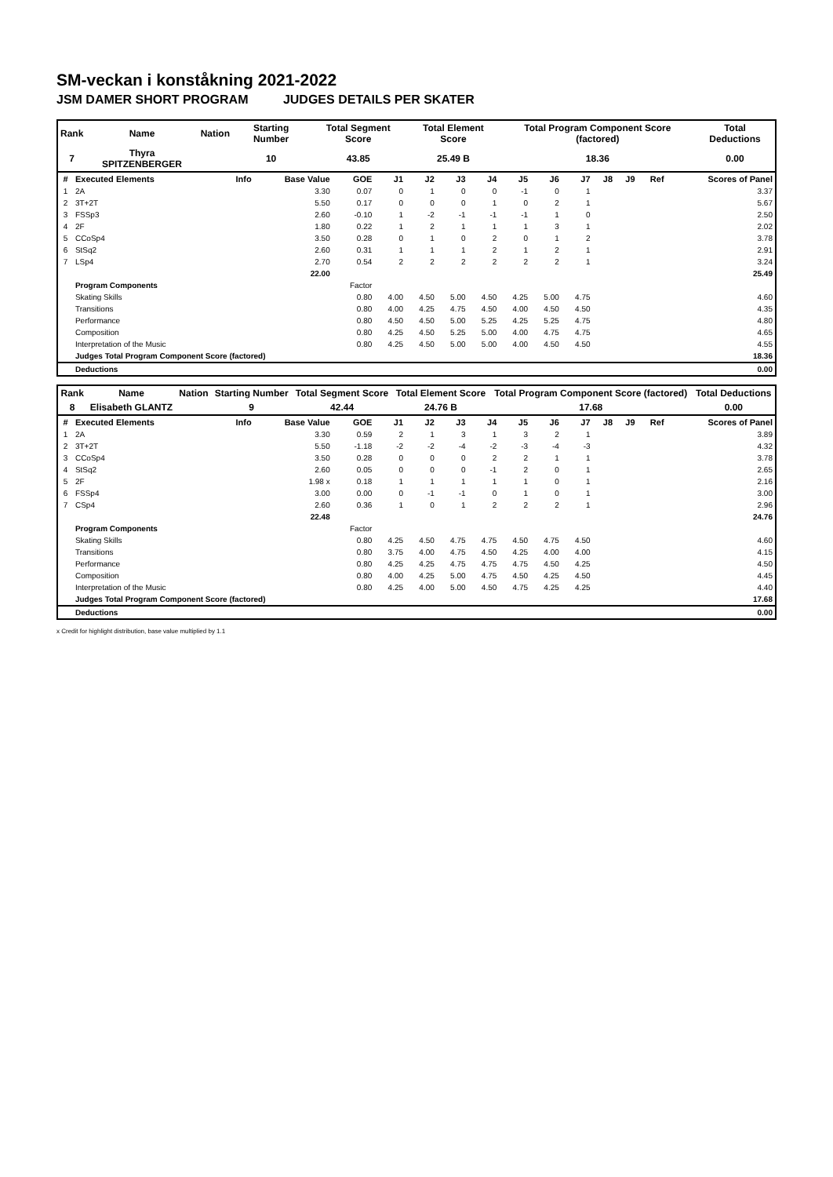SM-veckan i konståkning 2021-2022
JSM DAMER SHORT PROGRAM JUDGES DETAILS PER SKATER
| Rank | Name | Nation | Starting Number | Total Segment Score | Total Element Score | Total Program Component Score (factored) | Total Deductions |
| 7 | Thyra SPITZENBERGER | | 10 | 43.85 | 25.49 B | 18.36 | 0.00 |
| # | Executed Elements | Info | Base Value | GOE | J1 | J2 | J3 | J4 | J5 | J6 | J7 | J8 | J9 | Ref | Scores of Panel |
| --- | --- | --- | --- | --- | --- | --- | --- | --- | --- | --- | --- | --- | --- | --- | --- |
| 1 | 2A | | 3.30 | 0.07 | 0 | 1 | 0 | 0 | -1 | 0 | 1 | | | | 3.37 |
| 2 | 3T+2T | | 5.50 | 0.17 | 0 | 0 | 0 | 1 | 0 | 2 | 1 | | | | 5.67 |
| 3 | FSSp3 | | 2.60 | -0.10 | 1 | -2 | -1 | -1 | -1 | 1 | 0 | | | | 2.50 |
| 4 | 2F | | 1.80 | 0.22 | 1 | 2 | 1 | 1 | 1 | 3 | 1 | | | | 2.02 |
| 5 | CCoSp4 | | 3.50 | 0.28 | 0 | 1 | 0 | 2 | 0 | 1 | 2 | | | | 3.78 |
| 6 | StSq2 | | 2.60 | 0.31 | 1 | 1 | 1 | 2 | 1 | 2 | 1 | | | | 2.91 |
| 7 | LSp4 | | 2.70 | 0.54 | 2 | 2 | 2 | 2 | 2 | 2 | 1 | | | | 3.24 |
| | | | 22.00 | | | | | | | | | | | | 25.49 |
| | Program Components | | | Factor | | | | | | | | | | | |
| | Skating Skills | | | 0.80 | 4.00 | 4.50 | 5.00 | 4.50 | 4.25 | 5.00 | 4.75 | | | | 4.60 |
| | Transitions | | | 0.80 | 4.00 | 4.25 | 4.75 | 4.50 | 4.00 | 4.50 | 4.50 | | | | 4.35 |
| | Performance | | | 0.80 | 4.50 | 4.50 | 5.00 | 5.25 | 4.25 | 5.25 | 4.75 | | | | 4.80 |
| | Composition | | | 0.80 | 4.25 | 4.50 | 5.25 | 5.00 | 4.00 | 4.75 | 4.75 | | | | 4.65 |
| | Interpretation of the Music | | | 0.80 | 4.25 | 4.50 | 5.00 | 5.00 | 4.00 | 4.50 | 4.50 | | | | 4.55 |
| | Judges Total Program Component Score (factored) | | | | | | | | | | | | | | 18.36 |
| | Deductions | | | | | | | | | | | | | | 0.00 |
| Rank | Name | Nation | Starting Number | Total Segment Score | Total Element Score | Total Program Component Score (factored) | Total Deductions |
| 8 | Elisabeth GLANTZ | | 9 | 42.44 | 24.76 B | 17.68 | 0.00 |
| # | Executed Elements | Info | Base Value | GOE | J1 | J2 | J3 | J4 | J5 | J6 | J7 | J8 | J9 | Ref | Scores of Panel |
| --- | --- | --- | --- | --- | --- | --- | --- | --- | --- | --- | --- | --- | --- | --- | --- |
| 1 | 2A | | 3.30 | 0.59 | 2 | 1 | 3 | 1 | 3 | 2 | 1 | | | | 3.89 |
| 2 | 3T+2T | | 5.50 | -1.18 | -2 | -2 | -4 | -2 | -3 | -4 | -3 | | | | 4.32 |
| 3 | CCoSp4 | | 3.50 | 0.28 | 0 | 0 | 0 | 2 | 2 | 1 | 1 | | | | 3.78 |
| 4 | StSq2 | | 2.60 | 0.05 | 0 | 0 | 0 | -1 | 2 | 0 | 1 | | | | 2.65 |
| 5 | 2F | | 1.98 x | 0.18 | 1 | 1 | 1 | 1 | 1 | 0 | 1 | | | | 2.16 |
| 6 | FSSp4 | | 3.00 | 0.00 | 0 | -1 | -1 | 0 | 1 | 0 | 1 | | | | 3.00 |
| 7 | CSp4 | | 2.60 | 0.36 | 1 | 0 | 1 | 2 | 2 | 2 | 1 | | | | 2.96 |
| | | | 22.48 | | | | | | | | | | | | 24.76 |
| | Program Components | | | Factor | | | | | | | | | | | |
| | Skating Skills | | | 0.80 | 4.25 | 4.50 | 4.75 | 4.75 | 4.50 | 4.75 | 4.50 | | | | 4.60 |
| | Transitions | | | 0.80 | 3.75 | 4.00 | 4.75 | 4.50 | 4.25 | 4.00 | 4.00 | | | | 4.15 |
| | Performance | | | 0.80 | 4.25 | 4.25 | 4.75 | 4.75 | 4.75 | 4.50 | 4.25 | | | | 4.50 |
| | Composition | | | 0.80 | 4.00 | 4.25 | 5.00 | 4.75 | 4.50 | 4.25 | 4.50 | | | | 4.45 |
| | Interpretation of the Music | | | 0.80 | 4.25 | 4.00 | 5.00 | 4.50 | 4.75 | 4.25 | 4.25 | | | | 4.40 |
| | Judges Total Program Component Score (factored) | | | | | | | | | | | | | | 17.68 |
| | Deductions | | | | | | | | | | | | | | 0.00 |
x Credit for highlight distribution, base value multiplied by 1.1